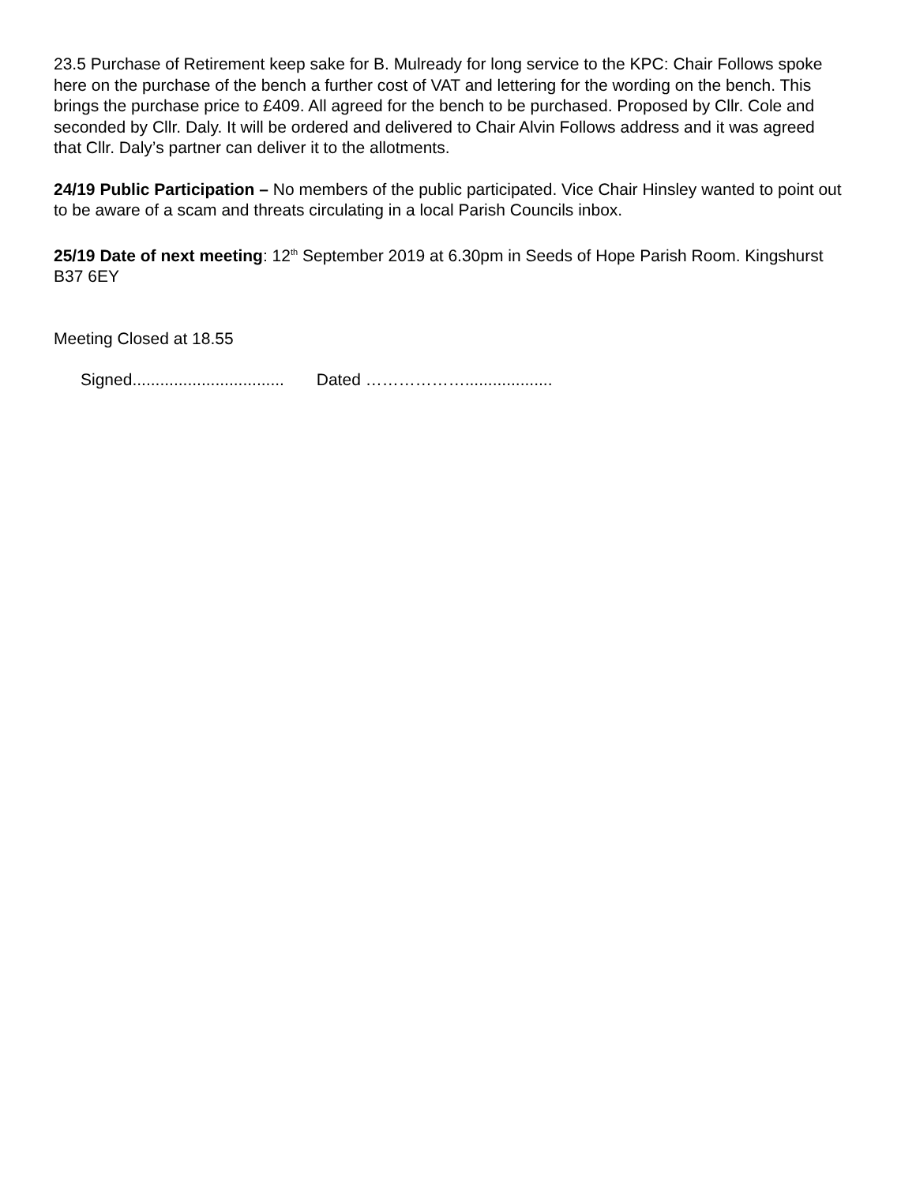23.5 Purchase of Retirement keep sake for B. Mulready for long service to the KPC: Chair Follows spoke here on the purchase of the bench a further cost of VAT and lettering for the wording on the bench. This brings the purchase price to £409. All agreed for the bench to be purchased. Proposed by Cllr. Cole and seconded by Cllr. Daly. It will be ordered and delivered to Chair Alvin Follows address and it was agreed that Cllr. Daly’s partner can deliver it to the allotments.
24/19 Public Participation – No members of the public participated. Vice Chair Hinsley wanted to point out to be aware of a scam and threats circulating in a local Parish Councils inbox.
25/19 Date of next meeting: 12<sup>th</sup> September 2019 at 6.30pm in Seeds of Hope Parish Room. Kingshurst B37 6EY
Meeting Closed at 18.55
Signed................................. Dated ………………...................